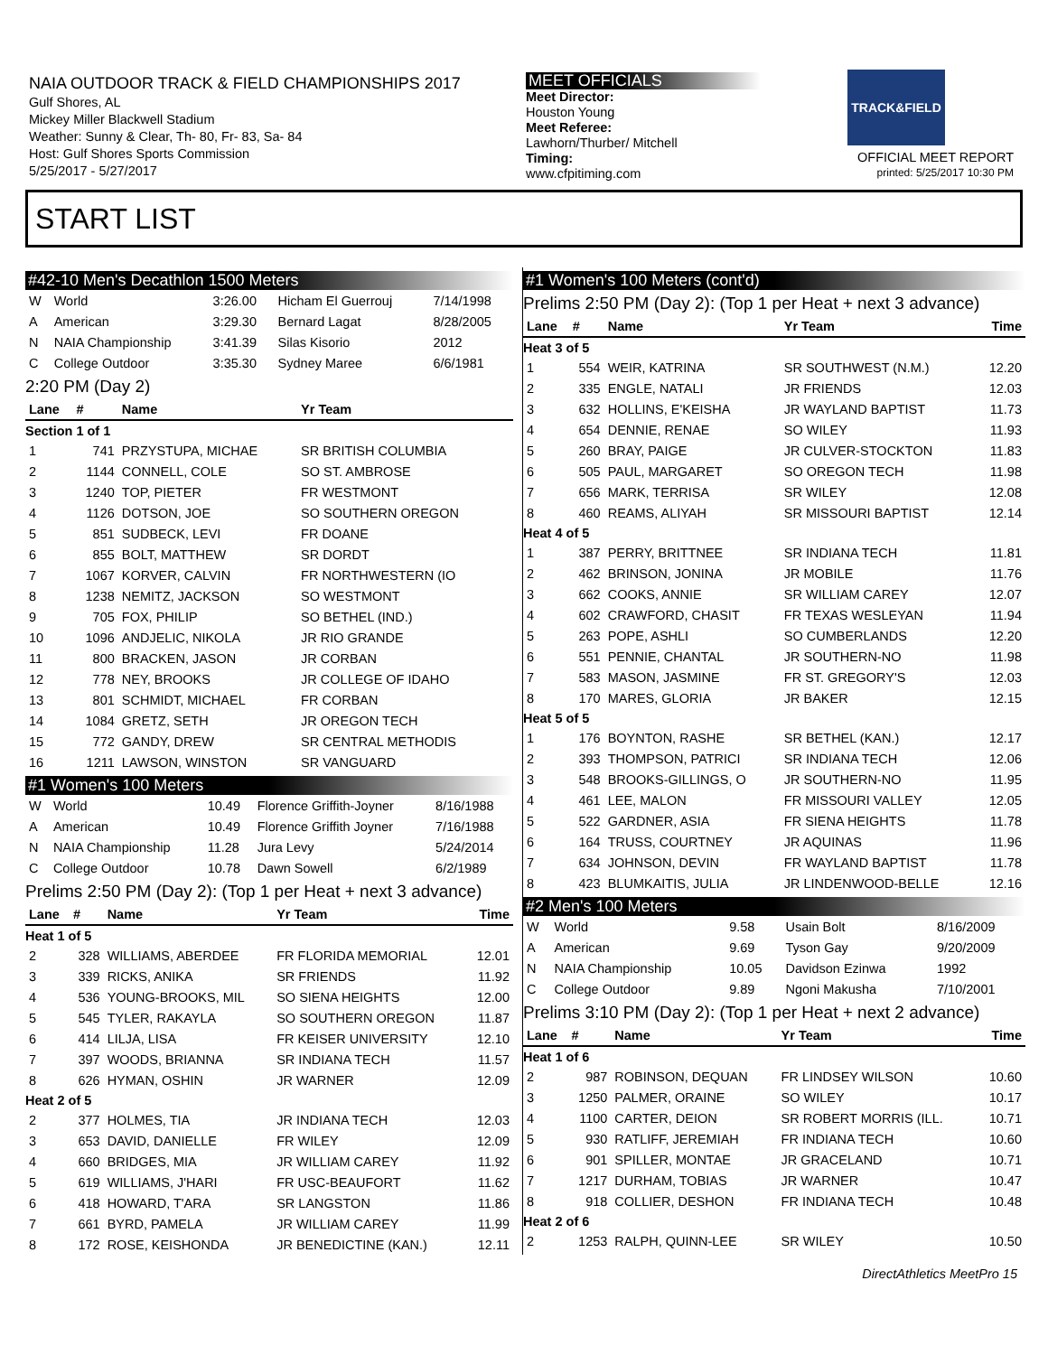NAIA OUTDOOR TRACK & FIELD CHAMPIONSHIPS 2017
Gulf Shores, AL
Mickey Miller Blackwell Stadium
Weather: Sunny & Clear, Th- 80, Fr- 83, Sa- 84
Host: Gulf Shores Sports Commission
5/25/2017 - 5/27/2017
MEET OFFICIALS
Meet Director:
Houston Young
Meet Referee:
Lawhorn/Thurber/ Mitchell
Timing:
www.cfpitiming.com
TRACK&FIELD
OFFICIAL MEET REPORT
printed: 5/25/2017 10:30 PM
START LIST
#42-10 Men's Decathlon 1500 Meters
| W | World | 3:26.00 | Hicham El Guerrouj | 7/14/1998 |
| A | American | 3:29.30 | Bernard Lagat | 8/28/2005 |
| N | NAIA Championship | 3:41.39 | Silas Kisorio | 2012 |
| C | College Outdoor | 3:35.30 | Sydney Maree | 6/6/1981 |
2:20 PM (Day 2)
| Lane | # | Name | Yr Team | |
| --- | --- | --- | --- | --- |
| Section 1 of 1 | | | | |
| 1 | 741 | PRZYSTUPA, MICHAE | SR BRITISH COLUMBIA | |
| 2 | 1144 | CONNELL, COLE | SO ST. AMBROSE | |
| 3 | 1240 | TOP, PIETER | FR WESTMONT | |
| 4 | 1126 | DOTSON, JOE | SO SOUTHERN OREGON | |
| 5 | 851 | SUDBECK, LEVI | FR DOANE | |
| 6 | 855 | BOLT, MATTHEW | SR DORDT | |
| 7 | 1067 | KORVER, CALVIN | FR NORTHWESTERN (IO | |
| 8 | 1238 | NEMITZ, JACKSON | SO WESTMONT | |
| 9 | 705 | FOX, PHILIP | SO BETHEL (IND.) | |
| 10 | 1096 | ANDJELIC, NIKOLA | JR RIO GRANDE | |
| 11 | 800 | BRACKEN, JASON | JR CORBAN | |
| 12 | 778 | NEY, BROOKS | JR COLLEGE OF IDAHO | |
| 13 | 801 | SCHMIDT, MICHAEL | FR CORBAN | |
| 14 | 1084 | GRETZ, SETH | JR OREGON TECH | |
| 15 | 772 | GANDY, DREW | SR CENTRAL METHODIS | |
| 16 | 1211 | LAWSON, WINSTON | SR VANGUARD | |
#1 Women's 100 Meters
| W | World | 10.49 | Florence Griffith-Joyner | 8/16/1988 |
| A | American | 10.49 | Florence Griffith Joyner | 7/16/1988 |
| N | NAIA Championship | 11.28 | Jura Levy | 5/24/2014 |
| C | College Outdoor | 10.78 | Dawn Sowell | 6/2/1989 |
Prelims 2:50 PM (Day 2): (Top 1 per Heat + next 3 advance)
| Lane | # | Name | Yr Team | Time |
| --- | --- | --- | --- | --- |
| Heat 1 of 5 | | | | |
| 2 | 328 | WILLIAMS, ABERDEE | FR FLORIDA MEMORIAL | 12.01 |
| 3 | 339 | RICKS, ANIKA | SR FRIENDS | 11.92 |
| 4 | 536 | YOUNG-BROOKS, MIL | SO SIENA HEIGHTS | 12.00 |
| 5 | 545 | TYLER, RAKAYLA | SO SOUTHERN OREGON | 11.87 |
| 6 | 414 | LILJA, LISA | FR KEISER UNIVERSITY | 12.10 |
| 7 | 397 | WOODS, BRIANNA | SR INDIANA TECH | 11.57 |
| 8 | 626 | HYMAN, OSHIN | JR WARNER | 12.09 |
| Heat 2 of 5 | | | | |
| 2 | 377 | HOLMES, TIA | JR INDIANA TECH | 12.03 |
| 3 | 653 | DAVID, DANIELLE | FR WILEY | 12.09 |
| 4 | 660 | BRIDGES, MIA | JR WILLIAM CAREY | 11.92 |
| 5 | 619 | WILLIAMS, J'HARI | FR USC-BEAUFORT | 11.62 |
| 6 | 418 | HOWARD, T'ARA | SR LANGSTON | 11.86 |
| 7 | 661 | BYRD, PAMELA | JR WILLIAM CAREY | 11.99 |
| 8 | 172 | ROSE, KEISHONDA | JR BENEDICTINE (KAN.) | 12.11 |
#1 Women's 100 Meters (cont'd)
Prelims 2:50 PM (Day 2): (Top 1 per Heat + next 3 advance)
| Lane | # | Name | Yr Team | Time |
| --- | --- | --- | --- | --- |
| Heat 3 of 5 | | | | |
| 1 | 554 | WEIR, KATRINA | SR SOUTHWEST (N.M.) | 12.20 |
| 2 | 335 | ENGLE, NATALI | JR FRIENDS | 12.03 |
| 3 | 632 | HOLLINS, E'KEISHA | JR WAYLAND BAPTIST | 11.73 |
| 4 | 654 | DENNIE, RENAE | SO WILEY | 11.93 |
| 5 | 260 | BRAY, PAIGE | JR CULVER-STOCKTON | 11.83 |
| 6 | 505 | PAUL, MARGARET | SO OREGON TECH | 11.98 |
| 7 | 656 | MARK, TERRISA | SR WILEY | 12.08 |
| 8 | 460 | REAMS, ALIYAH | SR MISSOURI BAPTIST | 12.14 |
| Heat 4 of 5 | | | | |
| 1 | 387 | PERRY, BRITTNEE | SR INDIANA TECH | 11.81 |
| 2 | 462 | BRINSON, JONINA | JR MOBILE | 11.76 |
| 3 | 662 | COOKS, ANNIE | SR WILLIAM CAREY | 12.07 |
| 4 | 602 | CRAWFORD, CHASIT | FR TEXAS WESLEYAN | 11.94 |
| 5 | 263 | POPE, ASHLI | SO CUMBERLANDS | 12.20 |
| 6 | 551 | PENNIE, CHANTAL | JR SOUTHERN-NO | 11.98 |
| 7 | 583 | MASON, JASMINE | FR ST. GREGORY'S | 12.03 |
| 8 | 170 | MARES, GLORIA | JR BAKER | 12.15 |
| Heat 5 of 5 | | | | |
| 1 | 176 | BOYNTON, RASHE | SR BETHEL (KAN.) | 12.17 |
| 2 | 393 | THOMPSON, PATRICI | SR INDIANA TECH | 12.06 |
| 3 | 548 | BROOKS-GILLINGS, O | JR SOUTHERN-NO | 11.95 |
| 4 | 461 | LEE, MALON | FR MISSOURI VALLEY | 12.05 |
| 5 | 522 | GARDNER, ASIA | FR SIENA HEIGHTS | 11.78 |
| 6 | 164 | TRUSS, COURTNEY | JR AQUINAS | 11.96 |
| 7 | 634 | JOHNSON, DEVIN | FR WAYLAND BAPTIST | 11.78 |
| 8 | 423 | BLUMKAITIS, JULIA | JR LINDENWOOD-BELLE | 12.16 |
#2 Men's 100 Meters
| W | World | 9.58 | Usain Bolt | 8/16/2009 |
| A | American | 9.69 | Tyson Gay | 9/20/2009 |
| N | NAIA Championship | 10.05 | Davidson Ezinwa | 1992 |
| C | College Outdoor | 9.89 | Ngoni Makusha | 7/10/2001 |
Prelims 3:10 PM (Day 2): (Top 1 per Heat + next 2 advance)
| Lane | # | Name | Yr Team | Time |
| --- | --- | --- | --- | --- |
| Heat 1 of 6 | | | | |
| 2 | 987 | ROBINSON, DEQUAN | FR LINDSEY WILSON | 10.60 |
| 3 | 1250 | PALMER, ORAINE | SO WILEY | 10.17 |
| 4 | 1100 | CARTER, DEION | SR ROBERT MORRIS (ILL. | 10.71 |
| 5 | 930 | RATLIFF, JEREMIAH | FR INDIANA TECH | 10.60 |
| 6 | 901 | SPILLER, MONTAE | JR GRACELAND | 10.71 |
| 7 | 1217 | DURHAM, TOBIAS | JR WARNER | 10.47 |
| 8 | 918 | COLLIER, DESHON | FR INDIANA TECH | 10.48 |
| Heat 2 of 6 | | | | |
| 2 | 1253 | RALPH, QUINN-LEE | SR WILEY | 10.50 |
DirectAthletics MeetPro 15